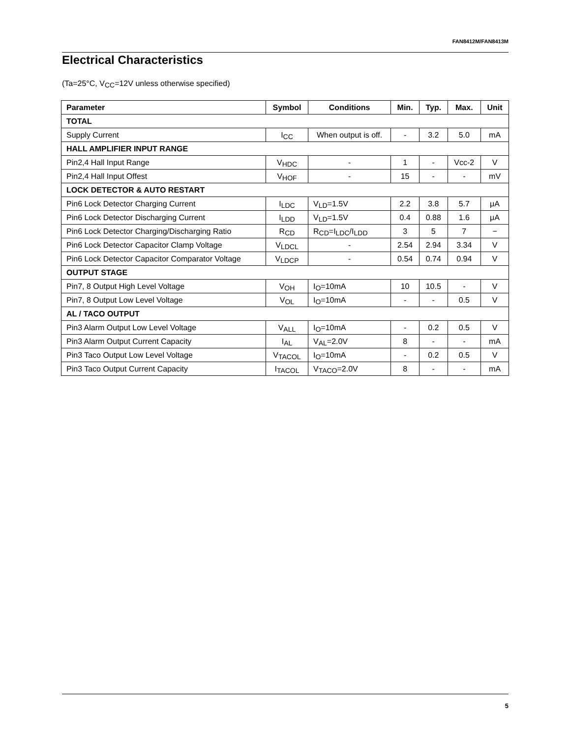FAN8412M/FAN8413M
Electrical Characteristics
(Ta=25°C, V<sub>CC</sub>=12V unless otherwise specified)
| Parameter | Symbol | Conditions | Min. | Typ. | Max. | Unit |
| --- | --- | --- | --- | --- | --- | --- |
| TOTAL | | | | | | |
| Supply Current | I<sub>CC</sub> | When output is off. | - | 3.2 | 5.0 | mA |
| HALL AMPLIFIER INPUT RANGE | | | | | | |
| Pin2,4 Hall Input Range | V<sub>HDC</sub> | - | 1 | - | Vcc-2 | V |
| Pin2,4 Hall Input Offest | V<sub>HOF</sub> | - | 15 | - | - | mV |
| LOCK DETECTOR & AUTO RESTART | | | | | | |
| Pin6 Lock Detector Charging Current | I<sub>LDC</sub> | V<sub>LD</sub>=1.5V | 2.2 | 3.8 | 5.7 | μA |
| Pin6 Lock Detector Discharging Current | I<sub>LDD</sub> | V<sub>LD</sub>=1.5V | 0.4 | 0.88 | 1.6 | μA |
| Pin6 Lock Detector Charging/Discharging Ratio | R<sub>CD</sub> | R<sub>CD</sub>=I<sub>LDC</sub>/I<sub>LDD</sub> | 3 | 5 | 7 | − |
| Pin6 Lock Detector Capacitor Clamp Voltage | V<sub>LDCL</sub> | - | 2.54 | 2.94 | 3.34 | V |
| Pin6 Lock Detector Capacitor Comparator Voltage | V<sub>LDCP</sub> | - | 0.54 | 0.74 | 0.94 | V |
| OUTPUT STAGE | | | | | | |
| Pin7, 8 Output High Level Voltage | V<sub>OH</sub> | I<sub>O</sub>=10mA | 10 | 10.5 | - | V |
| Pin7, 8 Output Low Level Voltage | V<sub>OL</sub> | I<sub>O</sub>=10mA | - | - | 0.5 | V |
| AL / TACO OUTPUT | | | | | | |
| Pin3 Alarm Output Low Level Voltage | V<sub>ALL</sub> | I<sub>O</sub>=10mA | - | 0.2 | 0.5 | V |
| Pin3 Alarm Output Current Capacity | I<sub>AL</sub> | V<sub>AL</sub>=2.0V | 8 | - | - | mA |
| Pin3 Taco Output Low Level Voltage | V<sub>TACOL</sub> | I<sub>O</sub>=10mA | - | 0.2 | 0.5 | V |
| Pin3 Taco Output Current Capacity | I<sub>TACOL</sub> | V<sub>TACO</sub>=2.0V | 8 | - | - | mA |
5